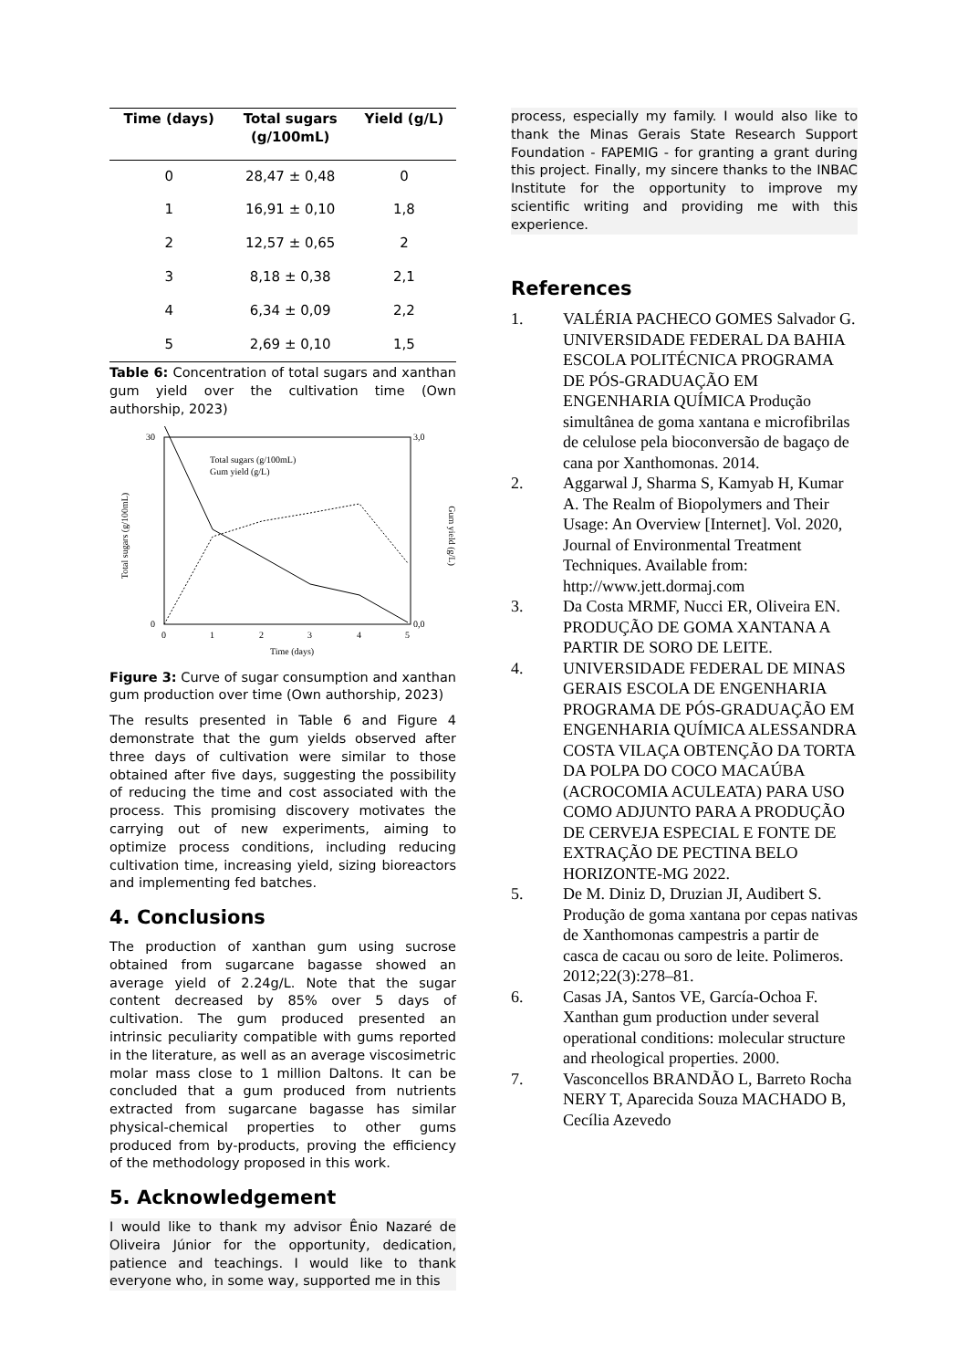| Time (days) | Total sugars (g/100mL) | Yield (g/L) |
| --- | --- | --- |
| 0 | 28,47 ± 0,48 | 0 |
| 1 | 16,91 ± 0,10 | 1,8 |
| 2 | 12,57 ± 0,65 | 2 |
| 3 | 8,18 ± 0,38 | 2,1 |
| 4 | 6,34 ± 0,09 | 2,2 |
| 5 | 2,69 ± 0,10 | 1,5 |
Table 6: Concentration of total sugars and xanthan gum yield over the cultivation time (Own authorship, 2023)
Total sugars (g/100mL)
Gum yield (g/L)
30
0
3,0
0,0
0
1
2
3
4
5
Time (days)
Total sugars (g/100mL)
Gum yield (g/L)
Figure 3: Curve of sugar consumption and xanthan gum production over time (Own authorship, 2023)
The results presented in Table 6 and Figure 4 demonstrate that the gum yields observed after three days of cultivation were similar to those obtained after five days, suggesting the possibility of reducing the time and cost associated with the process. This promising discovery motivates the carrying out of new experiments, aiming to optimize process conditions, including reducing cultivation time, increasing yield, sizing bioreactors and implementing fed batches.
4. Conclusions
The production of xanthan gum using sucrose obtained from sugarcane bagasse showed an average yield of 2.24g/L. Note that the sugar content decreased by 85% over 5 days of cultivation. The gum produced presented an intrinsic peculiarity compatible with gums reported in the literature, as well as an average viscosimetric molar mass close to 1 million Daltons. It can be concluded that a gum produced from nutrients extracted from sugarcane bagasse has similar physical-chemical properties to other gums produced from by-products, proving the efficiency of the methodology proposed in this work.
5. Acknowledgement
I would like to thank my advisor Ênio Nazaré de Oliveira Júnior for the opportunity, dedication, patience and teachings. I would like to thank everyone who, in some way, supported me in this
process, especially my family. I would also like to thank the Minas Gerais State Research Support Foundation - FAPEMIG - for granting a grant during this project. Finally, my sincere thanks to the INBAC Institute for the opportunity to improve my scientific writing and providing me with this experience.
References
1. VALÉRIA PACHECO GOMES Salvador G. UNIVERSIDADE FEDERAL DA BAHIA ESCOLA POLITÉCNICA PROGRAMA DE PÓS-GRADUAÇÃO EM ENGENHARIA QUÍMICA Produção simultânea de goma xantana e microfibrilas de celulose pela bioconversão de bagaço de cana por Xanthomonas. 2014.
2. Aggarwal J, Sharma S, Kamyab H, Kumar A. The Realm of Biopolymers and Their Usage: An Overview [Internet]. Vol. 2020, Journal of Environmental Treatment Techniques. Available from: http://www.jett.dormaj.com
3. Da Costa MRMF, Nucci ER, Oliveira EN. PRODUÇÃO DE GOMA XANTANA A PARTIR DE SORO DE LEITE.
4. UNIVERSIDADE FEDERAL DE MINAS GERAIS ESCOLA DE ENGENHARIA PROGRAMA DE PÓS-GRADUAÇÃO EM ENGENHARIA QUÍMICA ALESSANDRA COSTA VILAÇA OBTENÇÃO DA TORTA DA POLPA DO COCO MACAÚBA (ACROCOMIA ACULEATA) PARA USO COMO ADJUNTO PARA A PRODUÇÃO DE CERVEJA ESPECIAL E FONTE DE EXTRAÇÃO DE PECTINA BELO HORIZONTE-MG 2022.
5. De M. Diniz D, Druzian JI, Audibert S. Produção de goma xantana por cepas nativas de Xanthomonas campestris a partir de casca de cacau ou soro de leite. Polimeros. 2012;22(3):278–81.
6. Casas JA, Santos VE, García-Ochoa F. Xanthan gum production under several operational conditions: molecular structure and rheological properties. 2000.
7. Vasconcellos BRANDÃO L, Barreto Rocha NERY T, Aparecida Souza MACHADO B, Cecília Azevedo